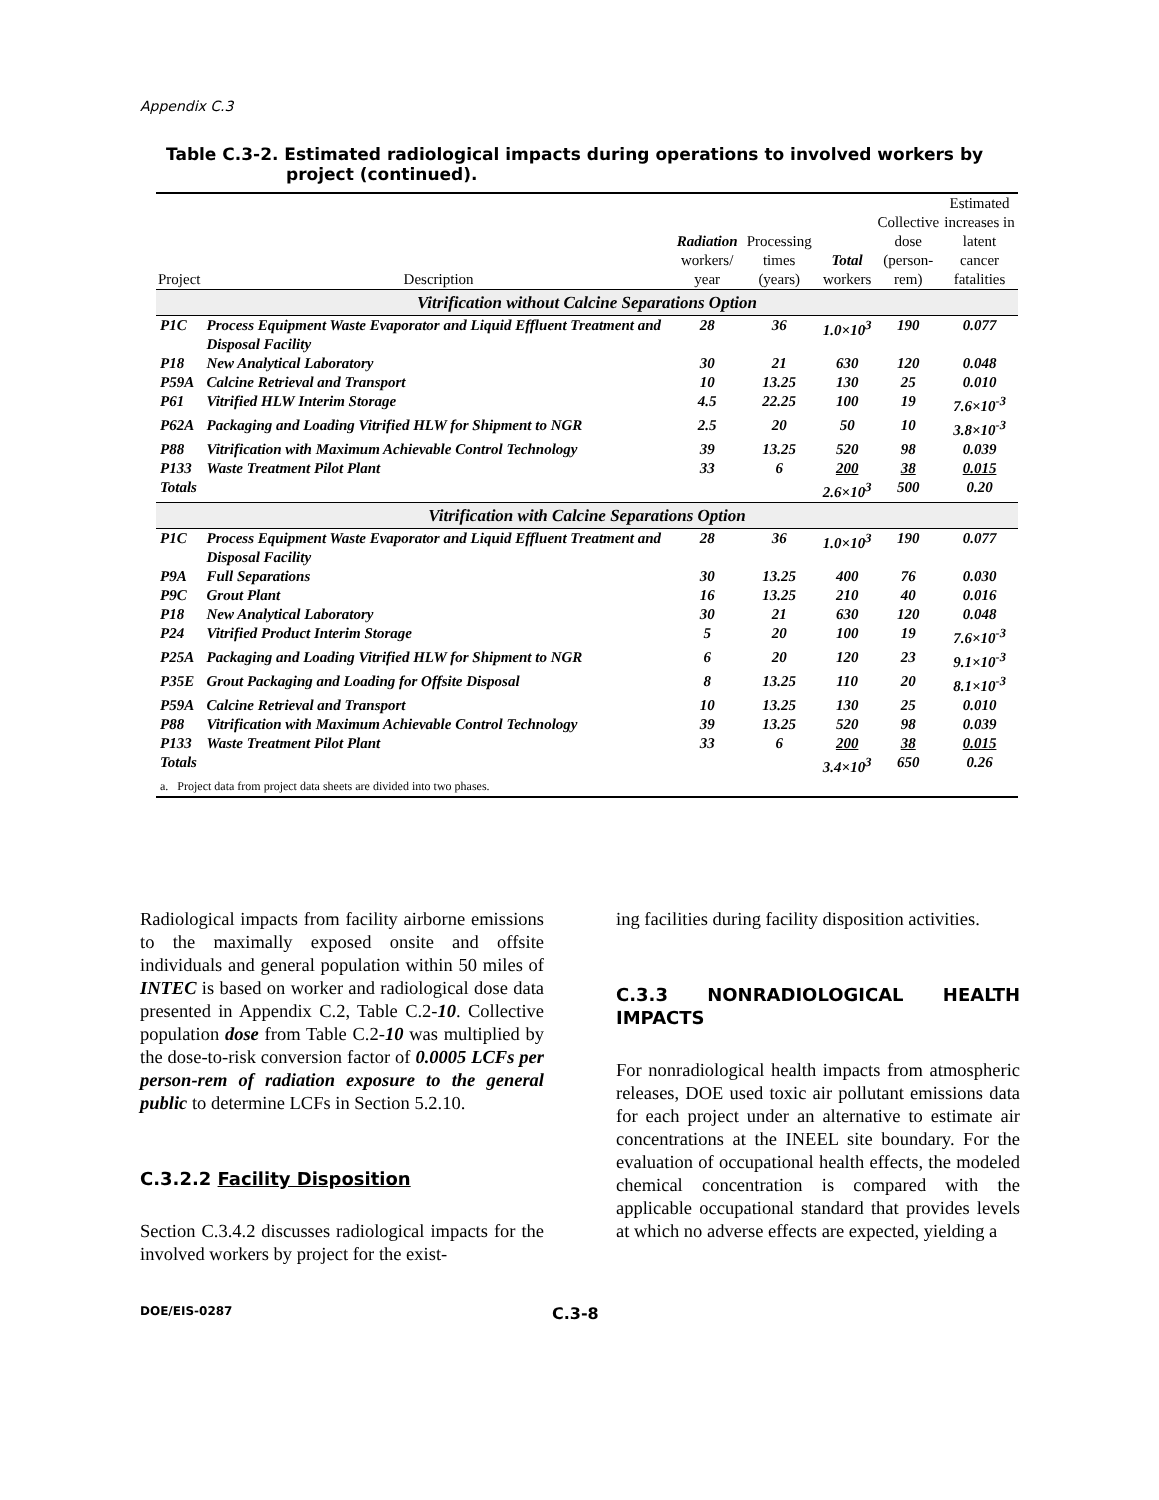Appendix C.3
Table C.3-2. Estimated radiological impacts during operations to involved workers by project (continued).
| Project | Description | Radiation workers/ year | Processing times (years) | Total workers | Collective dose (person- rem) | Estimated increases in latent cancer fatalities |
| --- | --- | --- | --- | --- | --- | --- |
| Vitrification without Calcine Separations Option | | | | | | |
| P1C | Process Equipment Waste Evaporator and Liquid Effluent Treatment and Disposal Facility | 28 | 36 | 1.0×10<sup>3</sup> | 190 | 0.077 |
| P18 | New Analytical Laboratory | 30 | 21 | 630 | 120 | 0.048 |
| P59A | Calcine Retrieval and Transport | 10 | 13.25 | 130 | 25 | 0.010 |
| P61 | Vitrified HLW Interim Storage | 4.5 | 22.25 | 100 | 19 | 7.6×10<sup>-3</sup> |
| P62A | Packaging and Loading Vitrified HLW for Shipment to NGR | 2.5 | 20 | 50 | 10 | 3.8×10<sup>-3</sup> |
| P88 | Vitrification with Maximum Achievable Control Technology | 39 | 13.25 | 520 | 98 | 0.039 |
| P133 | Waste Treatment Pilot Plant | 33 | 6 | 200 | 38 | 0.015 |
| Totals | | | | 2.6×10<sup>3</sup> | 500 | 0.20 |
| Vitrification with Calcine Separations Option | | | | | | |
| P1C | Process Equipment Waste Evaporator and Liquid Effluent Treatment and Disposal Facility | 28 | 36 | 1.0×10<sup>3</sup> | 190 | 0.077 |
| P9A | Full Separations | 30 | 13.25 | 400 | 76 | 0.030 |
| P9C | Grout Plant | 16 | 13.25 | 210 | 40 | 0.016 |
| P18 | New Analytical Laboratory | 30 | 21 | 630 | 120 | 0.048 |
| P24 | Vitrified Product Interim Storage | 5 | 20 | 100 | 19 | 7.6×10<sup>-3</sup> |
| P25A | Packaging and Loading Vitrified HLW for Shipment to NGR | 6 | 20 | 120 | 23 | 9.1×10<sup>-3</sup> |
| P35E | Grout Packaging and Loading for Offsite Disposal | 8 | 13.25 | 110 | 20 | 8.1×10<sup>-3</sup> |
| P59A | Calcine Retrieval and Transport | 10 | 13.25 | 130 | 25 | 0.010 |
| P88 | Vitrification with Maximum Achievable Control Technology | 39 | 13.25 | 520 | 98 | 0.039 |
| P133 | Waste Treatment Pilot Plant | 33 | 6 | 200 | 38 | 0.015 |
| Totals | | | | 3.4×10<sup>3</sup> | 650 | 0.26 |
| a. Project data from project data sheets are divided into two phases. | | | | | | |
Radiological impacts from facility airborne emissions to the maximally exposed onsite and offsite individuals and general population within 50 miles of INTEC is based on worker and radiological dose data presented in Appendix C.2, Table C.2-10. Collective population dose from Table C.2-10 was multiplied by the dose-to-risk conversion factor of 0.0005 LCFs per person-rem of radiation exposure to the general public to determine LCFs in Section 5.2.10.
C.3.2.2 Facility Disposition
Section C.3.4.2 discusses radiological impacts for the involved workers by project for the exist-
ing facilities during facility disposition activities.
C.3.3 NONRADIOLOGICAL HEALTH IMPACTS
For nonradiological health impacts from atmospheric releases, DOE used toxic air pollutant emissions data for each project under an alternative to estimate air concentrations at the INEEL site boundary. For the evaluation of occupational health effects, the modeled chemical concentration is compared with the applicable occupational standard that provides levels at which no adverse effects are expected, yielding a
DOE/EIS-0287 C.3-8